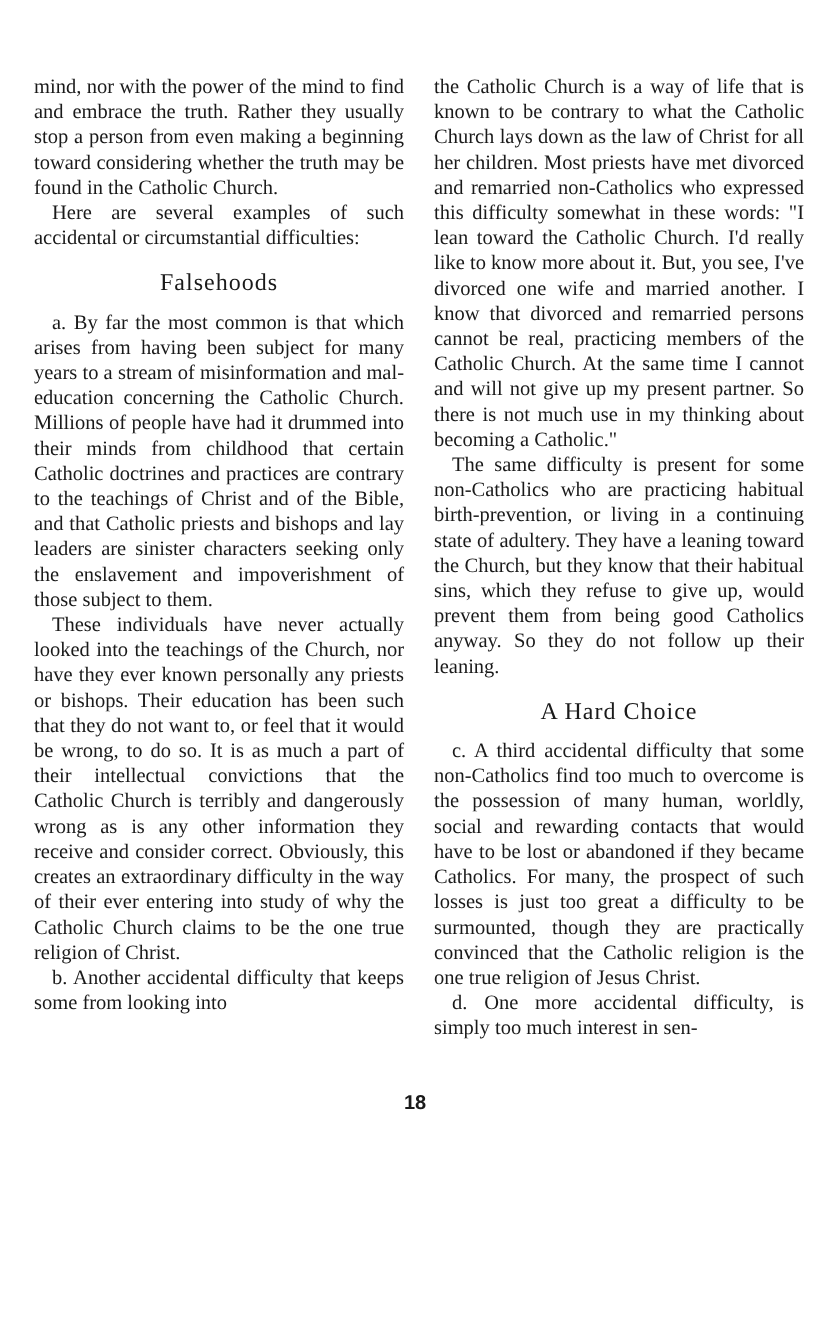mind, nor with the power of the mind to find and embrace the truth. Rather they usually stop a person from even making a beginning toward considering whether the truth may be found in the Catholic Church.
Here are several examples of such accidental or circumstantial difficulties:
Falsehoods
a. By far the most common is that which arises from having been subject for many years to a stream of misinformation and mal-education concerning the Catholic Church. Millions of people have had it drummed into their minds from childhood that certain Catholic doctrines and practices are contrary to the teachings of Christ and of the Bible, and that Catholic priests and bishops and lay leaders are sinister characters seeking only the enslavement and impoverishment of those subject to them.
These individuals have never actually looked into the teachings of the Church, nor have they ever known personally any priests or bishops. Their education has been such that they do not want to, or feel that it would be wrong, to do so. It is as much a part of their intellectual convictions that the Catholic Church is terribly and dangerously wrong as is any other information they receive and consider correct. Obviously, this creates an extraordinary difficulty in the way of their ever entering into study of why the Catholic Church claims to be the one true religion of Christ.
b. Another accidental difficulty that keeps some from looking into
the Catholic Church is a way of life that is known to be contrary to what the Catholic Church lays down as the law of Christ for all her children. Most priests have met divorced and remarried non-Catholics who expressed this difficulty somewhat in these words: "I lean toward the Catholic Church. I'd really like to know more about it. But, you see, I've divorced one wife and married another. I know that divorced and remarried persons cannot be real, practicing members of the Catholic Church. At the same time I cannot and will not give up my present partner. So there is not much use in my thinking about becoming a Catholic."
The same difficulty is present for some non-Catholics who are practicing habitual birth-prevention, or living in a continuing state of adultery. They have a leaning toward the Church, but they know that their habitual sins, which they refuse to give up, would prevent them from being good Catholics anyway. So they do not follow up their leaning.
A Hard Choice
c. A third accidental difficulty that some non-Catholics find too much to overcome is the possession of many human, worldly, social and rewarding contacts that would have to be lost or abandoned if they became Catholics. For many, the prospect of such losses is just too great a difficulty to be surmounted, though they are practically convinced that the Catholic religion is the one true religion of Jesus Christ.
d. One more accidental difficulty, is simply too much interest in sen-
18